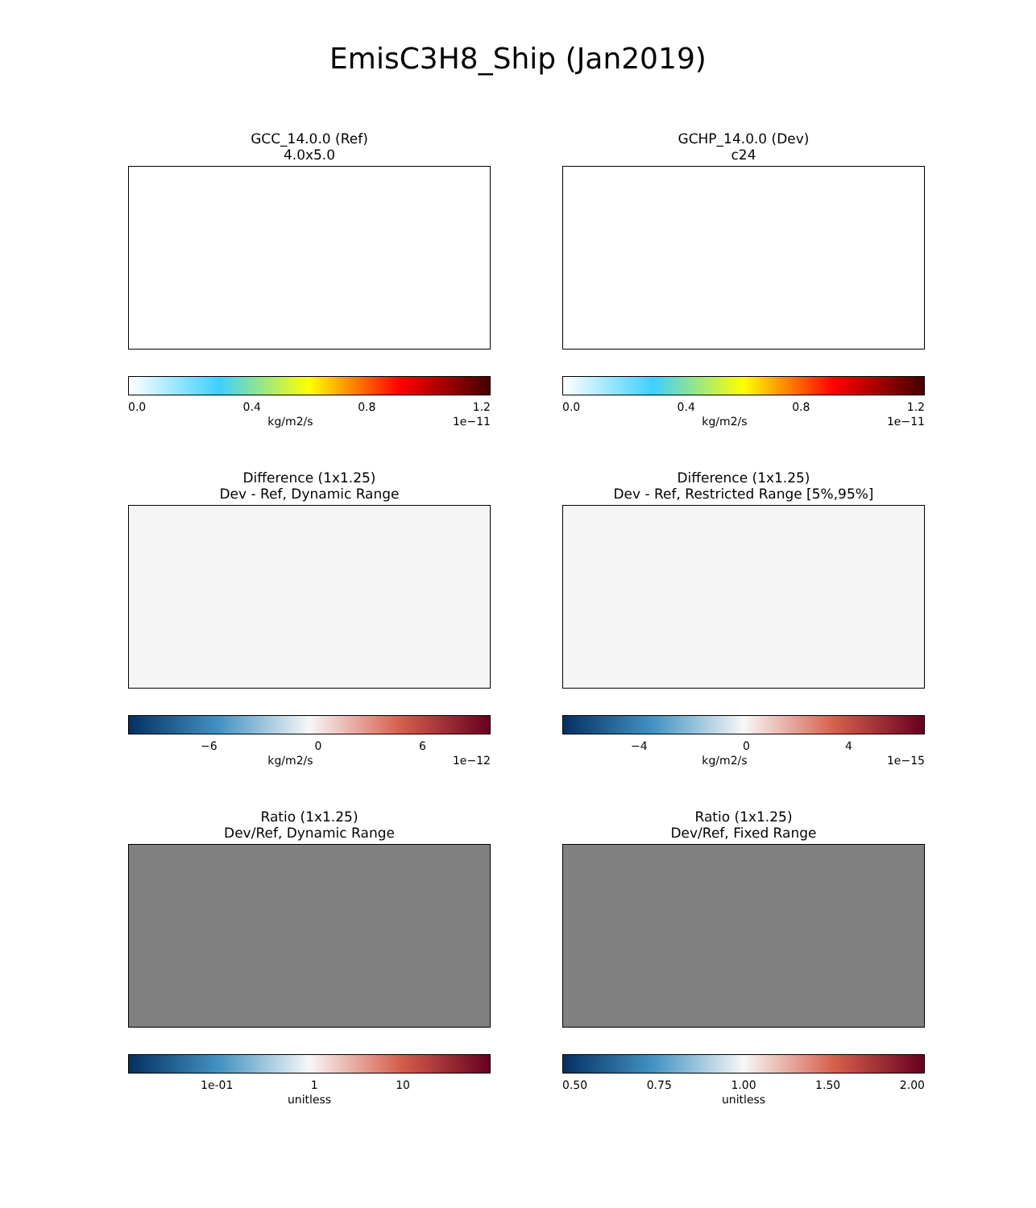EmisC3H8_Ship (Jan2019)
GCC_14.0.0 (Ref)
4.0x5.0
0.0 0.4 0.8 1.2
kg/m2/s 1e−11
GCHP_14.0.0 (Dev)
c24
0.0 0.4 0.8 1.2
kg/m2/s 1e−11
Difference (1x1.25)
Dev - Ref, Dynamic Range
−6 0 6
kg/m2/s 1e−12
Difference (1x1.25)
Dev - Ref, Restricted Range [5%,95%]
−4 0 4
kg/m2/s 1e−15
Ratio (1x1.25)
Dev/Ref, Dynamic Range
1e-01 1 10
unitless
Ratio (1x1.25)
Dev/Ref, Fixed Range
0.50 0.75 1.00 1.50 2.00
unitless